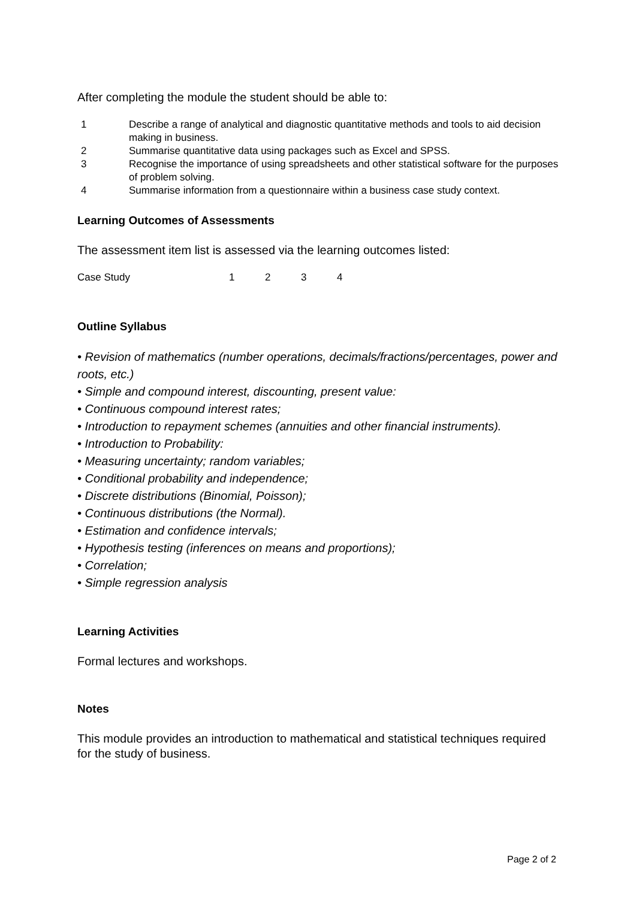After completing the module the student should be able to:
1 Describe a range of analytical and diagnostic quantitative methods and tools to aid decision making in business.
2 Summarise quantitative data using packages such as Excel and SPSS.
3 Recognise the importance of using spreadsheets and other statistical software for the purposes of problem solving.
4 Summarise information from a questionnaire within a business case study context.
Learning Outcomes of Assessments
The assessment item list is assessed via the learning outcomes listed:
Case Study 1234
Outline Syllabus
• Revision of mathematics (number operations, decimals/fractions/percentages, power and roots, etc.)
• Simple and compound interest, discounting, present value:
• Continuous compound interest rates;
• Introduction to repayment schemes (annuities and other financial instruments).
• Introduction to Probability:
• Measuring uncertainty; random variables;
• Conditional probability and independence;
• Discrete distributions (Binomial, Poisson);
• Continuous distributions (the Normal).
• Estimation and confidence intervals;
• Hypothesis testing (inferences on means and proportions);
• Correlation;
• Simple regression analysis
Learning Activities
Formal lectures and workshops.
Notes
This module provides an introduction to mathematical and statistical techniques required for the study of business.
Page 2 of 2